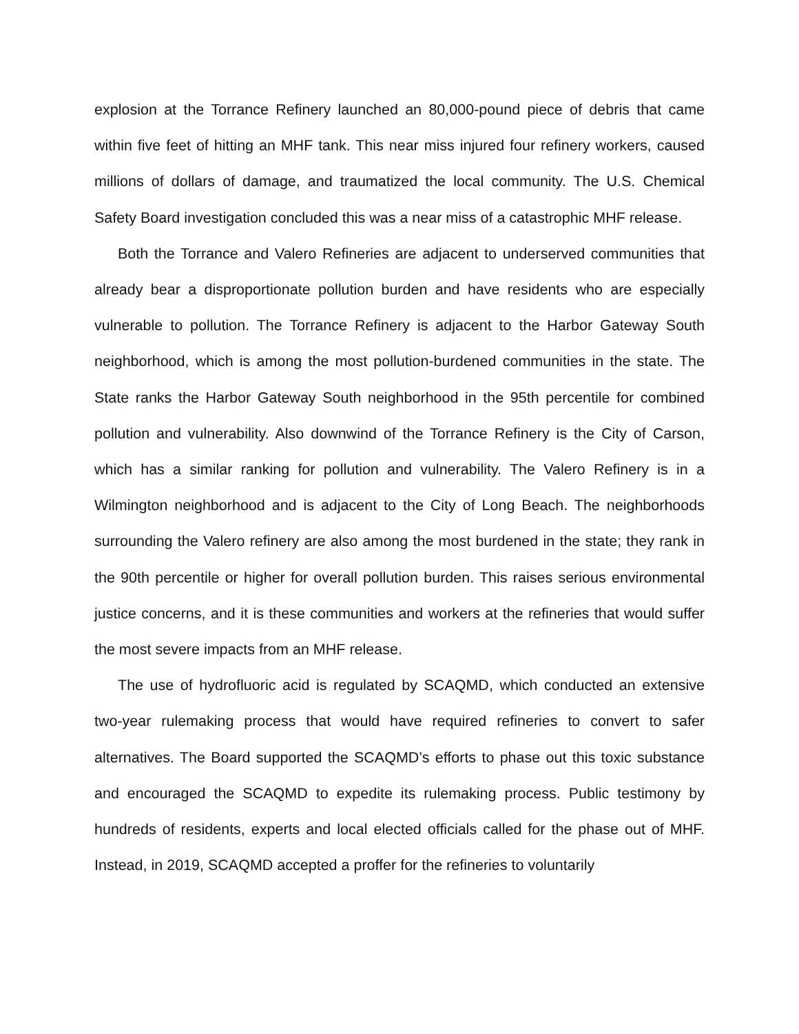explosion at the Torrance Refinery launched an 80,000-pound piece of debris that came within five feet of hitting an MHF tank. This near miss injured four refinery workers, caused millions of dollars of damage, and traumatized the local community. The U.S. Chemical Safety Board investigation concluded this was a near miss of a catastrophic MHF release.
Both the Torrance and Valero Refineries are adjacent to underserved communities that already bear a disproportionate pollution burden and have residents who are especially vulnerable to pollution. The Torrance Refinery is adjacent to the Harbor Gateway South neighborhood, which is among the most pollution-burdened communities in the state. The State ranks the Harbor Gateway South neighborhood in the 95th percentile for combined pollution and vulnerability. Also downwind of the Torrance Refinery is the City of Carson, which has a similar ranking for pollution and vulnerability. The Valero Refinery is in a Wilmington neighborhood and is adjacent to the City of Long Beach. The neighborhoods surrounding the Valero refinery are also among the most burdened in the state; they rank in the 90th percentile or higher for overall pollution burden. This raises serious environmental justice concerns, and it is these communities and workers at the refineries that would suffer the most severe impacts from an MHF release.
The use of hydrofluoric acid is regulated by SCAQMD, which conducted an extensive two-year rulemaking process that would have required refineries to convert to safer alternatives. The Board supported the SCAQMD’s efforts to phase out this toxic substance and encouraged the SCAQMD to expedite its rulemaking process. Public testimony by hundreds of residents, experts and local elected officials called for the phase out of MHF. Instead, in 2019, SCAQMD accepted a proffer for the refineries to voluntarily